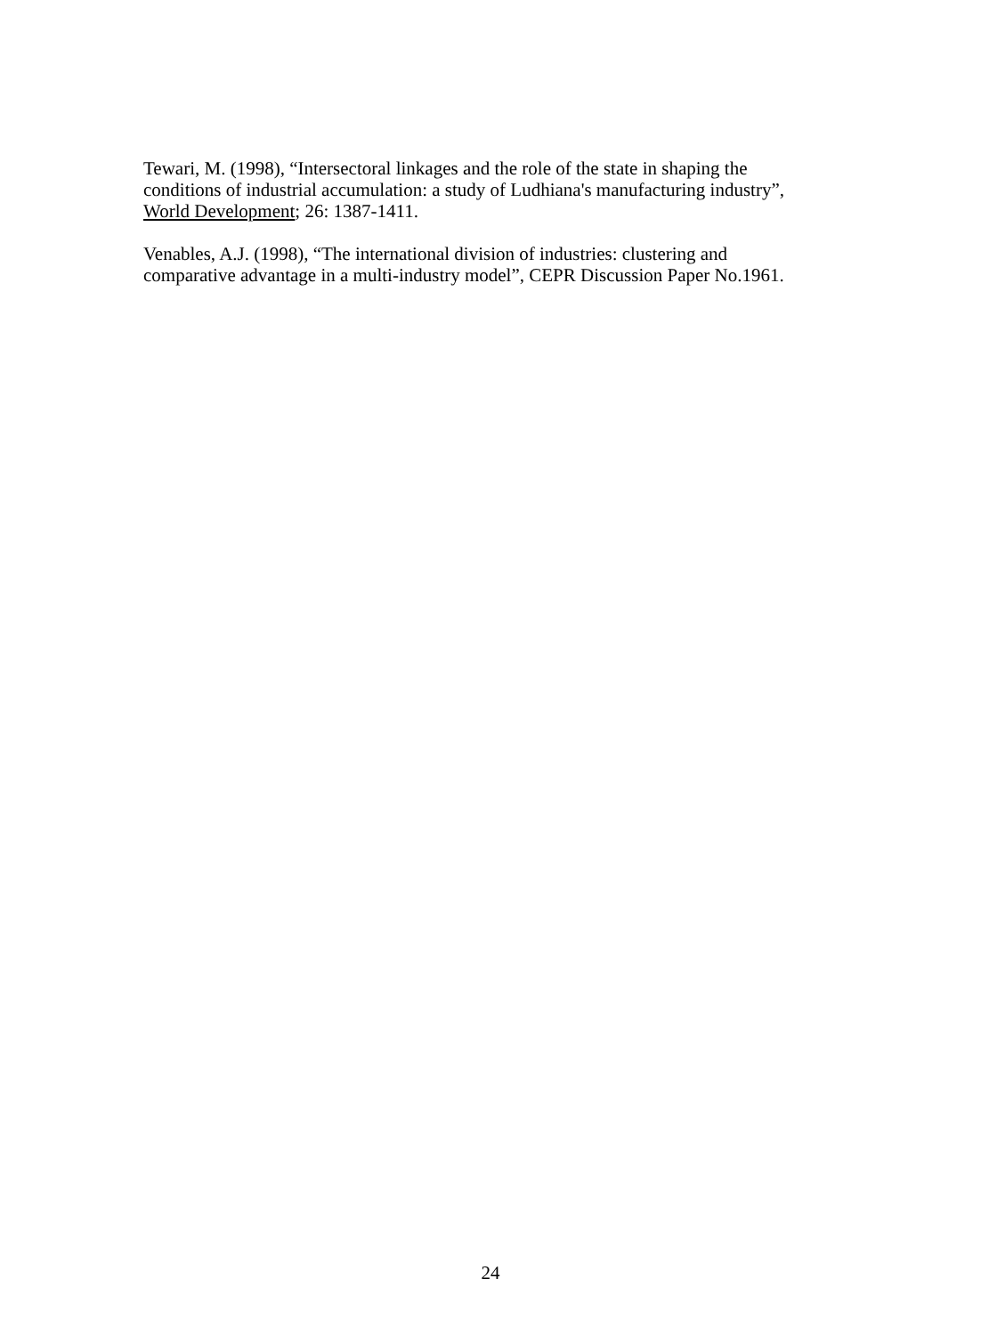Tewari, M. (1998), “Intersectoral linkages and the role of the state in shaping the conditions of industrial accumulation: a study of Ludhiana's manufacturing industry”, World Development; 26: 1387-1411.
Venables, A.J. (1998), “The international division of industries: clustering and comparative advantage in a multi-industry model”, CEPR Discussion Paper No.1961.
24